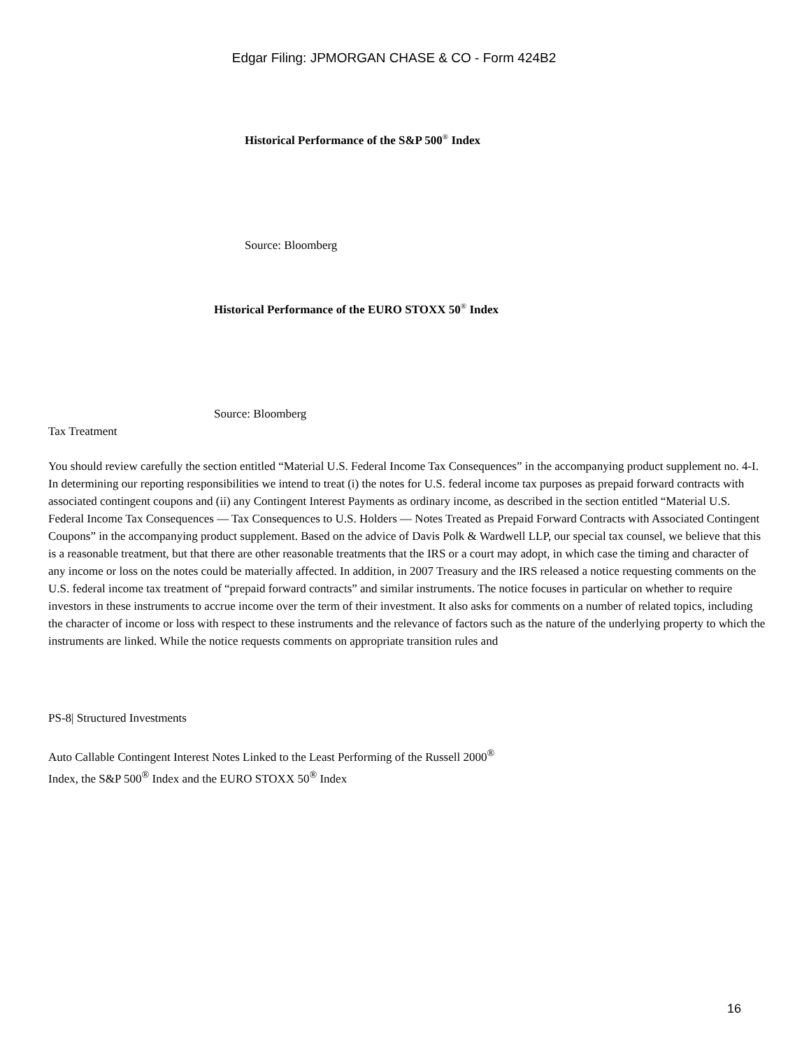Edgar Filing: JPMORGAN CHASE & CO - Form 424B2
Historical Performance of the S&P 500<sup>®</sup> Index
Source: Bloomberg
Historical Performance of the EURO STOXX 50<sup>®</sup> Index
Source: Bloomberg
Tax Treatment
You should review carefully the section entitled “Material U.S. Federal Income Tax Consequences” in the accompanying product supplement no. 4-I. In determining our reporting responsibilities we intend to treat (i) the notes for U.S. federal income tax purposes as prepaid forward contracts with associated contingent coupons and (ii) any Contingent Interest Payments as ordinary income, as described in the section entitled “Material U.S. Federal Income Tax Consequences — Tax Consequences to U.S. Holders — Notes Treated as Prepaid Forward Contracts with Associated Contingent Coupons” in the accompanying product supplement. Based on the advice of Davis Polk & Wardwell LLP, our special tax counsel, we believe that this is a reasonable treatment, but that there are other reasonable treatments that the IRS or a court may adopt, in which case the timing and character of any income or loss on the notes could be materially affected. In addition, in 2007 Treasury and the IRS released a notice requesting comments on the U.S. federal income tax treatment of “prepaid forward contracts” and similar instruments. The notice focuses in particular on whether to require investors in these instruments to accrue income over the term of their investment. It also asks for comments on a number of related topics, including the character of income or loss with respect to these instruments and the relevance of factors such as the nature of the underlying property to which the instruments are linked. While the notice requests comments on appropriate transition rules and
PS-8| Structured Investments
Auto Callable Contingent Interest Notes Linked to the Least Performing of the Russell 2000<sup>®</sup> Index, the S&P 500<sup>®</sup> Index and the EURO STOXX 50<sup>®</sup> Index
16